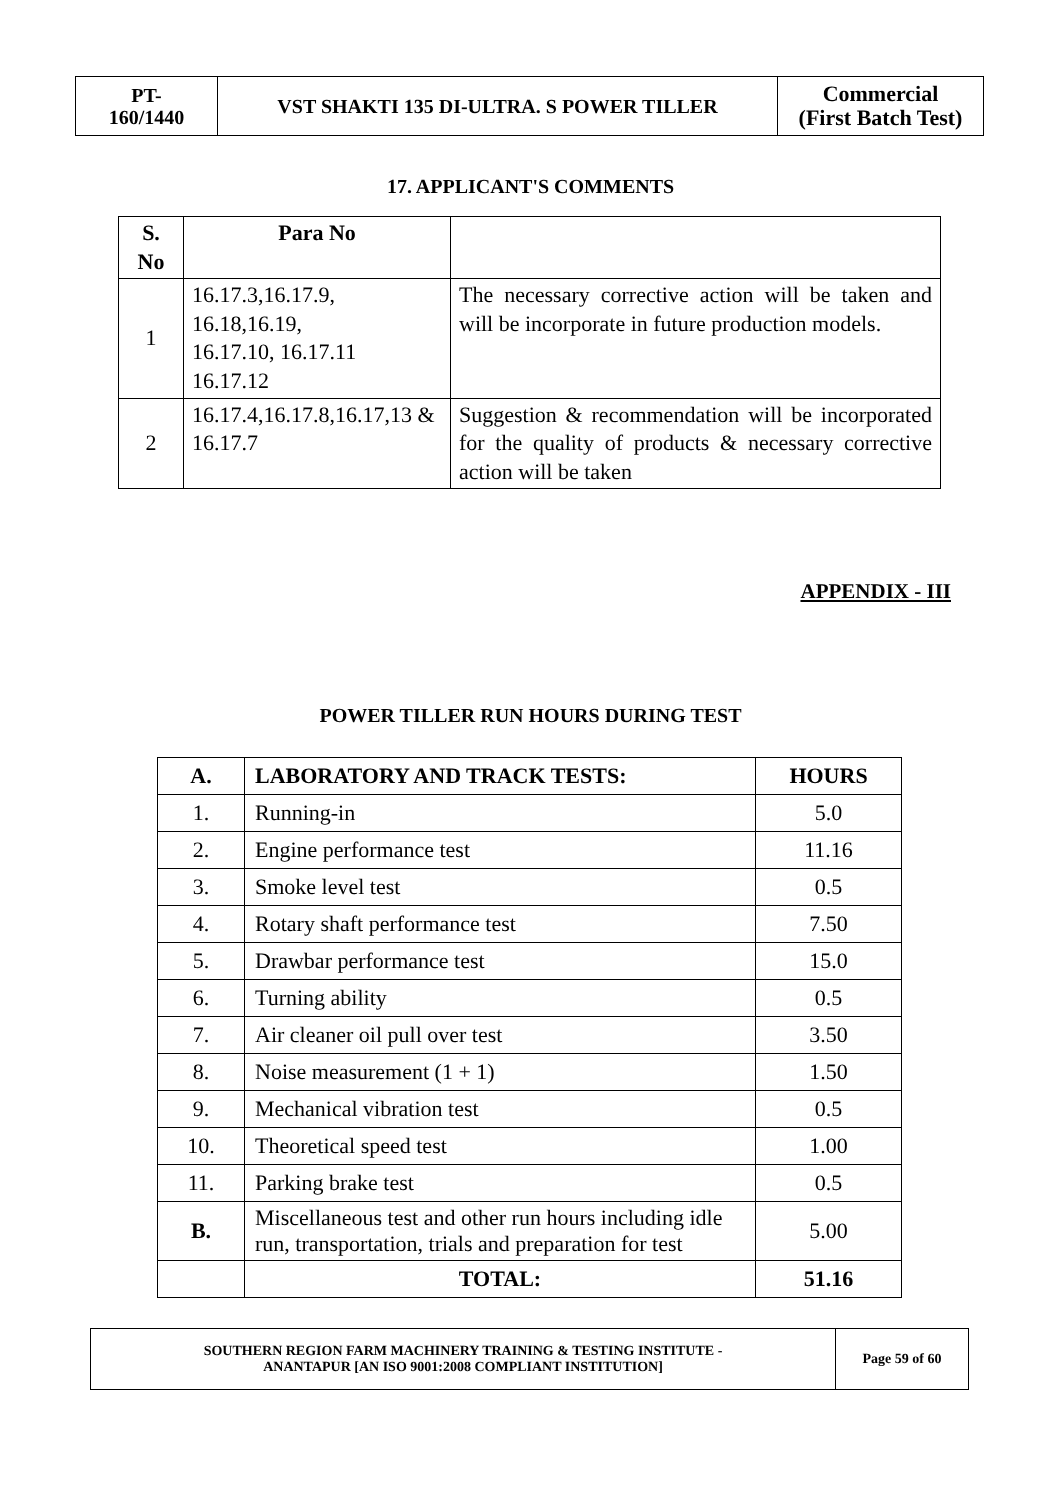| PT- 160/1440 | VST SHAKTI 135 DI-ULTRA. S POWER TILLER | Commercial (First Batch Test) |
17. APPLICANT'S COMMENTS
| S. No | Para No | |
| --- | --- | --- |
| 1 | 16.17.3,16.17.9, 16.18,16.19, 16.17.10, 16.17.11 16.17.12 | The necessary corrective action will be taken and will be incorporate in future production models. |
| 2 | 16.17.4,16.17.8,16.17,13 & 16.17.7 | Suggestion & recommendation will be incorporated for the quality of products & necessary corrective action will be taken |
APPENDIX - III
POWER TILLER RUN HOURS DURING TEST
| A. | LABORATORY AND TRACK TESTS: | HOURS |
| --- | --- | --- |
| 1. | Running-in | 5.0 |
| 2. | Engine performance test | 11.16 |
| 3. | Smoke level test | 0.5 |
| 4. | Rotary shaft performance test | 7.50 |
| 5. | Drawbar performance test | 15.0 |
| 6. | Turning ability | 0.5 |
| 7. | Air cleaner oil pull over test | 3.50 |
| 8. | Noise measurement (1 + 1) | 1.50 |
| 9. | Mechanical vibration test | 0.5 |
| 10. | Theoretical speed test | 1.00 |
| 11. | Parking brake test | 0.5 |
| B. | Miscellaneous test and other run hours including idle run, transportation, trials and preparation for test | 5.00 |
| | TOTAL: | 51.16 |
| SOUTHERN REGION FARM MACHINERY TRAINING & TESTING INSTITUTE - ANANTAPUR [AN ISO 9001:2008 COMPLIANT INSTITUTION] | Page 59 of 60 |